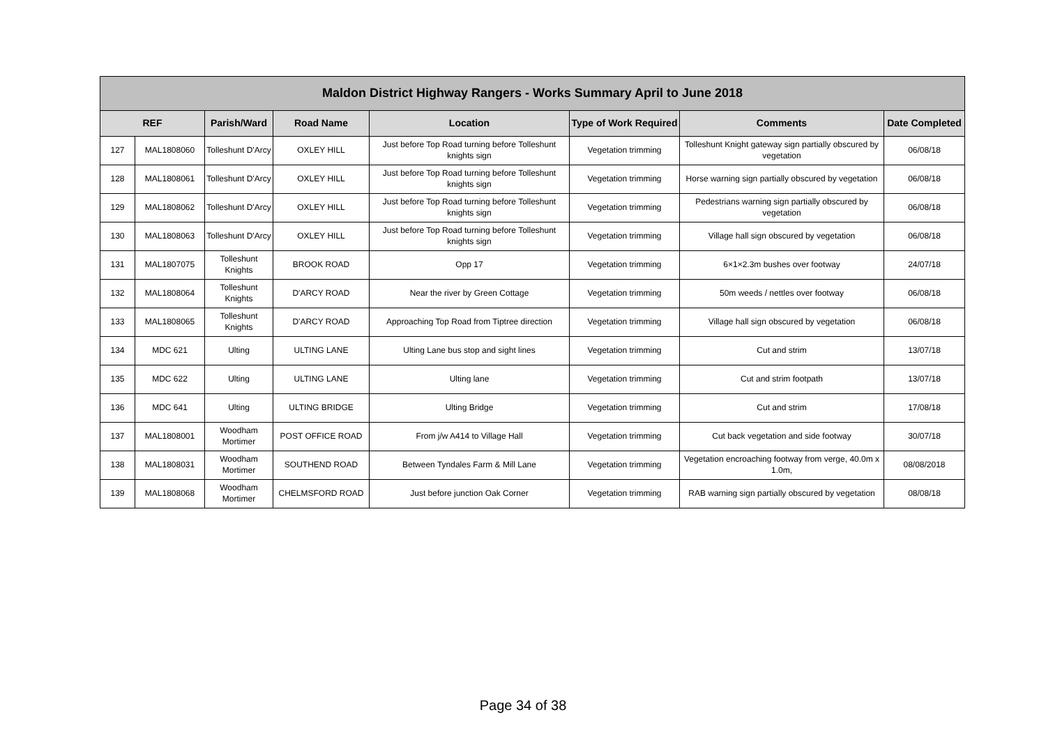| Maldon District Highway Rangers - Works Summary April to June 2018 | | | | | | | |
| --- | --- | --- | --- | --- | --- | --- | --- |
| REF | | Parish/Ward | Road Name | Location | Type of Work Required | Comments | Date Completed |
| 127 | MAL1808060 | Tolleshunt D'Arcy | OXLEY HILL | Just before Top Road turning before Tolleshunt knights sign | Vegetation trimming | Tolleshunt Knight gateway sign partially obscured by vegetation | 06/08/18 |
| 128 | MAL1808061 | Tolleshunt D'Arcy | OXLEY HILL | Just before Top Road turning before Tolleshunt knights sign | Vegetation trimming | Horse warning sign partially obscured by vegetation | 06/08/18 |
| 129 | MAL1808062 | Tolleshunt D'Arcy | OXLEY HILL | Just before Top Road turning before Tolleshunt knights sign | Vegetation trimming | Pedestrians warning sign partially obscured by vegetation | 06/08/18 |
| 130 | MAL1808063 | Tolleshunt D'Arcy | OXLEY HILL | Just before Top Road turning before Tolleshunt knights sign | Vegetation trimming | Village hall sign obscured by vegetation | 06/08/18 |
| 131 | MAL1807075 | Tolleshunt Knights | BROOK ROAD | Opp 17 | Vegetation trimming | 6×1×2.3m bushes over footway | 24/07/18 |
| 132 | MAL1808064 | Tolleshunt Knights | D'ARCY ROAD | Near the river by Green Cottage | Vegetation trimming | 50m weeds / nettles over footway | 06/08/18 |
| 133 | MAL1808065 | Tolleshunt Knights | D'ARCY ROAD | Approaching Top Road from Tiptree direction | Vegetation trimming | Village hall sign obscured by vegetation | 06/08/18 |
| 134 | MDC 621 | Ulting | ULTING LANE | Ulting Lane bus stop and sight lines | Vegetation trimming | Cut and strim | 13/07/18 |
| 135 | MDC 622 | Ulting | ULTING LANE | Ulting lane | Vegetation trimming | Cut and strim footpath | 13/07/18 |
| 136 | MDC 641 | Ulting | ULTING BRIDGE | Ulting Bridge | Vegetation trimming | Cut and strim | 17/08/18 |
| 137 | MAL1808001 | Woodham Mortimer | POST OFFICE ROAD | From j/w A414 to Village Hall | Vegetation trimming | Cut back vegetation and side footway | 30/07/18 |
| 138 | MAL1808031 | Woodham Mortimer | SOUTHEND ROAD | Between Tyndales Farm & Mill Lane | Vegetation trimming | Vegetation encroaching footway from verge, 40.0m x 1.0m, | 08/08/2018 |
| 139 | MAL1808068 | Woodham Mortimer | CHELMSFORD ROAD | Just before junction Oak Corner | Vegetation trimming | RAB warning sign partially obscured by vegetation | 08/08/18 |
Page 34 of 38